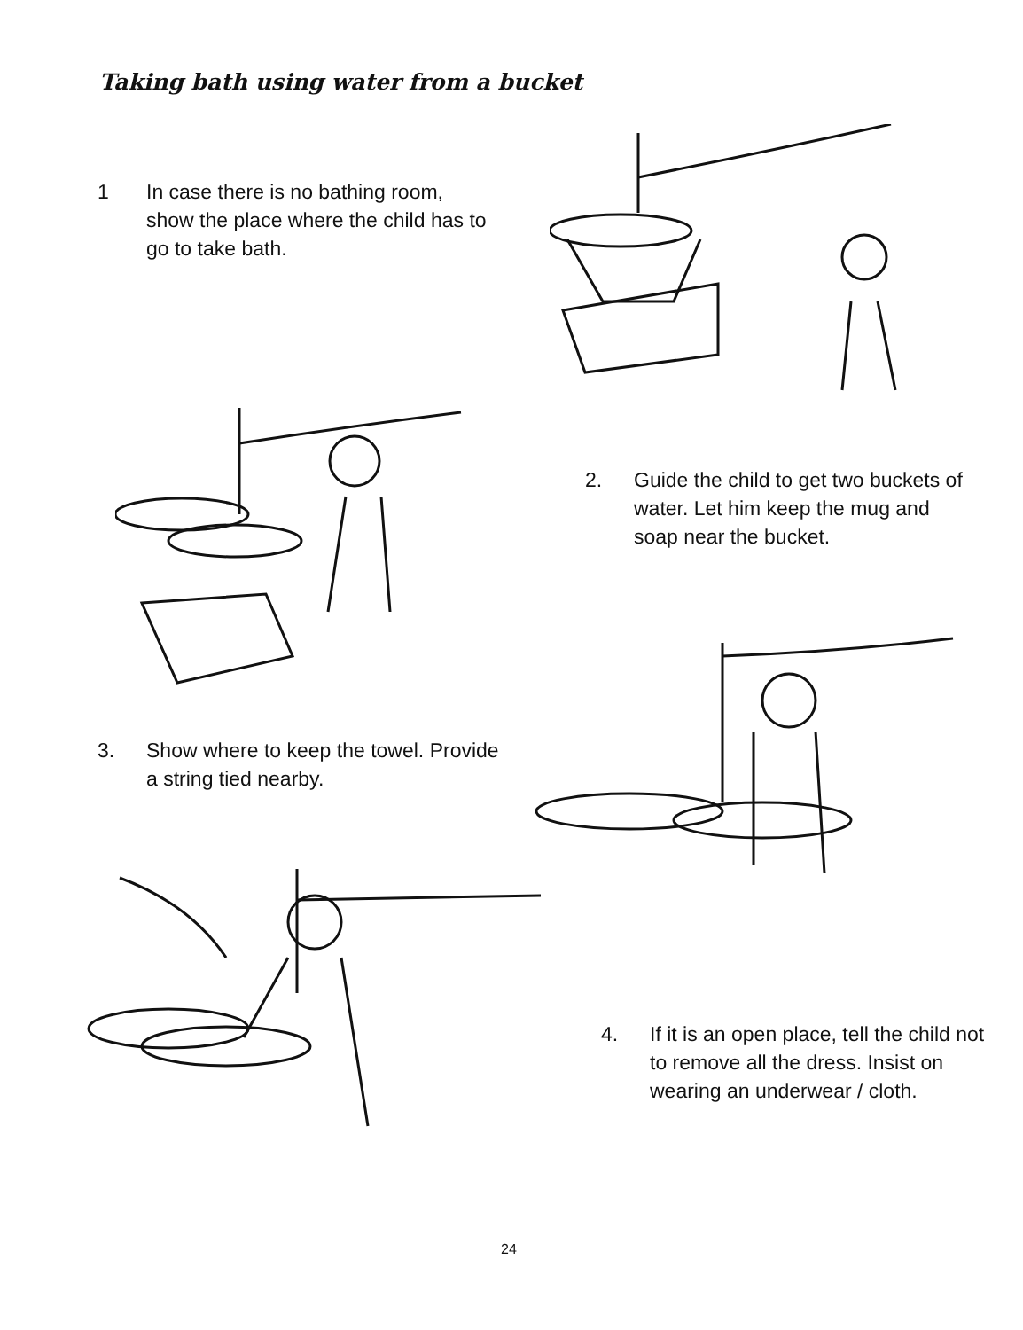Taking bath using water from a bucket
1 In case there is no bathing room, show the place where the child has to go to take bath.
2. Guide the child to get two buckets of water. Let him keep the mug and soap near the bucket.
3. Show where to keep the towel. Provide a string tied nearby.
4. If it is an open place, tell the child not to remove all the dress. Insist on wearing an underwear / cloth.
24